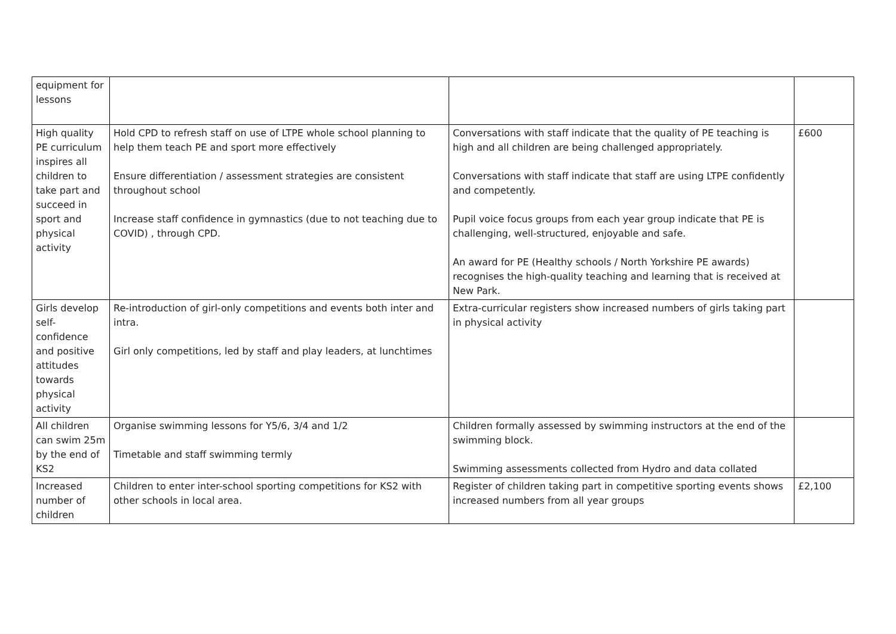| equipment for lessons | | | |
| High quality PE curriculum inspires all children to take part and succeed in sport and physical activity | Hold CPD to refresh staff on use of LTPE whole school planning to help them teach PE and sport more effectively Ensure differentiation / assessment strategies are consistent throughout school Increase staff confidence in gymnastics (due to not teaching due to COVID) , through CPD. | Conversations with staff indicate that the quality of PE teaching is high and all children are being challenged appropriately. Conversations with staff indicate that staff are using LTPE confidently and competently. Pupil voice focus groups from each year group indicate that PE is challenging, well-structured, enjoyable and safe. An award for PE (Healthy schools / North Yorkshire PE awards) recognises the high-quality teaching and learning that is received at New Park. | £600 |
| Girls develop self-confidence and positive attitudes towards physical activity | Re-introduction of girl-only competitions and events both inter and intra. Girl only competitions, led by staff and play leaders, at lunchtimes | Extra-curricular registers show increased numbers of girls taking part in physical activity | |
| All children can swim 25m by the end of KS2 | Organise swimming lessons for Y5/6, 3/4 and 1/2 Timetable and staff swimming termly | Children formally assessed by swimming instructors at the end of the swimming block. Swimming assessments collected from Hydro and data collated | |
| Increased number of children | Children to enter inter-school sporting competitions for KS2 with other schools in local area. | Register of children taking part in competitive sporting events shows increased numbers from all year groups | £2,100 |